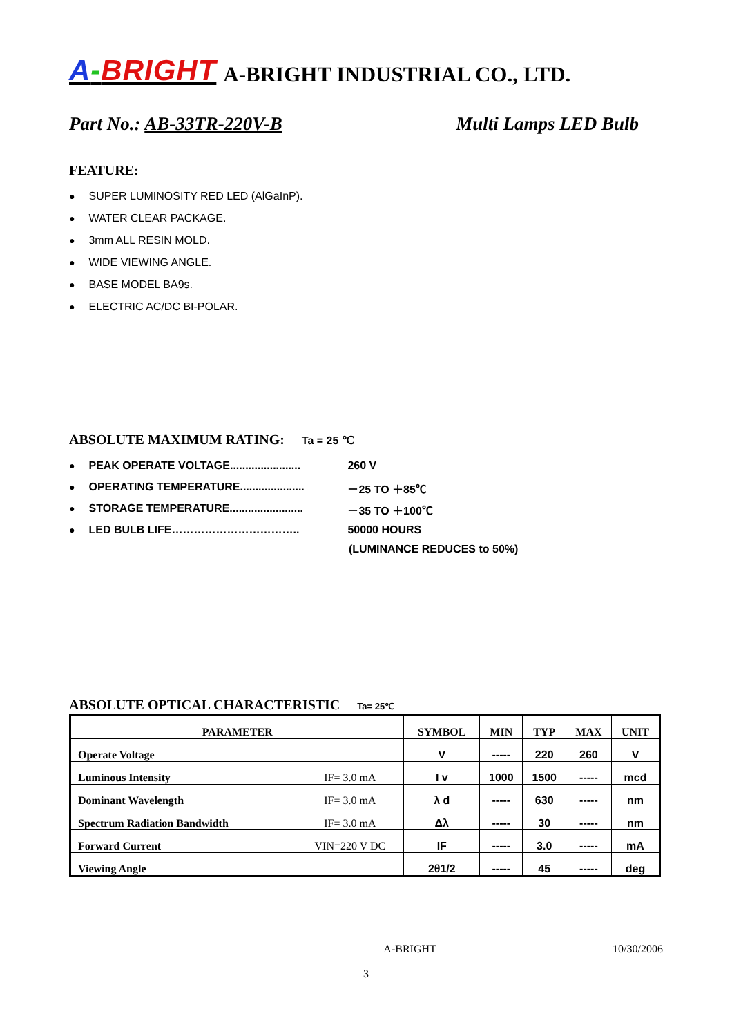A-BRIGHT A-BRIGHT INDUSTRIAL CO., LTD.
Part No.: AB-33TR-220V-B Multi Lamps LED Bulb
FEATURE:
SUPER LUMINOSITY RED LED (AlGaInP).
WATER CLEAR PACKAGE.
3mm ALL RESIN MOLD.
WIDE VIEWING ANGLE.
BASE MODEL BA9s.
ELECTRIC AC/DC BI-POLAR.
ABSOLUTE MAXIMUM RATING: Ta = 25 ℃
PEAK OPERATE VOLTAGE....................... 260 V
OPERATING TEMPERATURE..................... －25 TO ＋85℃
STORAGE TEMPERATURE........................ －35 TO ＋100℃
LED BULB LIFE…………………………….. 50000 HOURS
(LUMINANCE REDUCES to 50%)
ABSOLUTE OPTICAL CHARACTERISTIC Ta= 25℃
| PARAMETER | | SYMBOL | MIN | TYP | MAX | UNIT |
| --- | --- | --- | --- | --- | --- | --- |
| Operate Voltage | | V | ----- | 220 | 260 | V |
| Luminous Intensity | IF= 3.0 mA | I v | 1000 | 1500 | ----- | mcd |
| Dominant Wavelength | IF= 3.0 mA | λ d | ----- | 630 | ----- | nm |
| Spectrum Radiation Bandwidth | IF= 3.0 mA | Δλ | ----- | 30 | ----- | nm |
| Forward Current | VIN=220 V DC | IF | ----- | 3.0 | ----- | mA |
| Viewing Angle | | 2θ1/2 | ----- | 45 | ----- | deg |
A-BRIGHT 10/30/2006
3